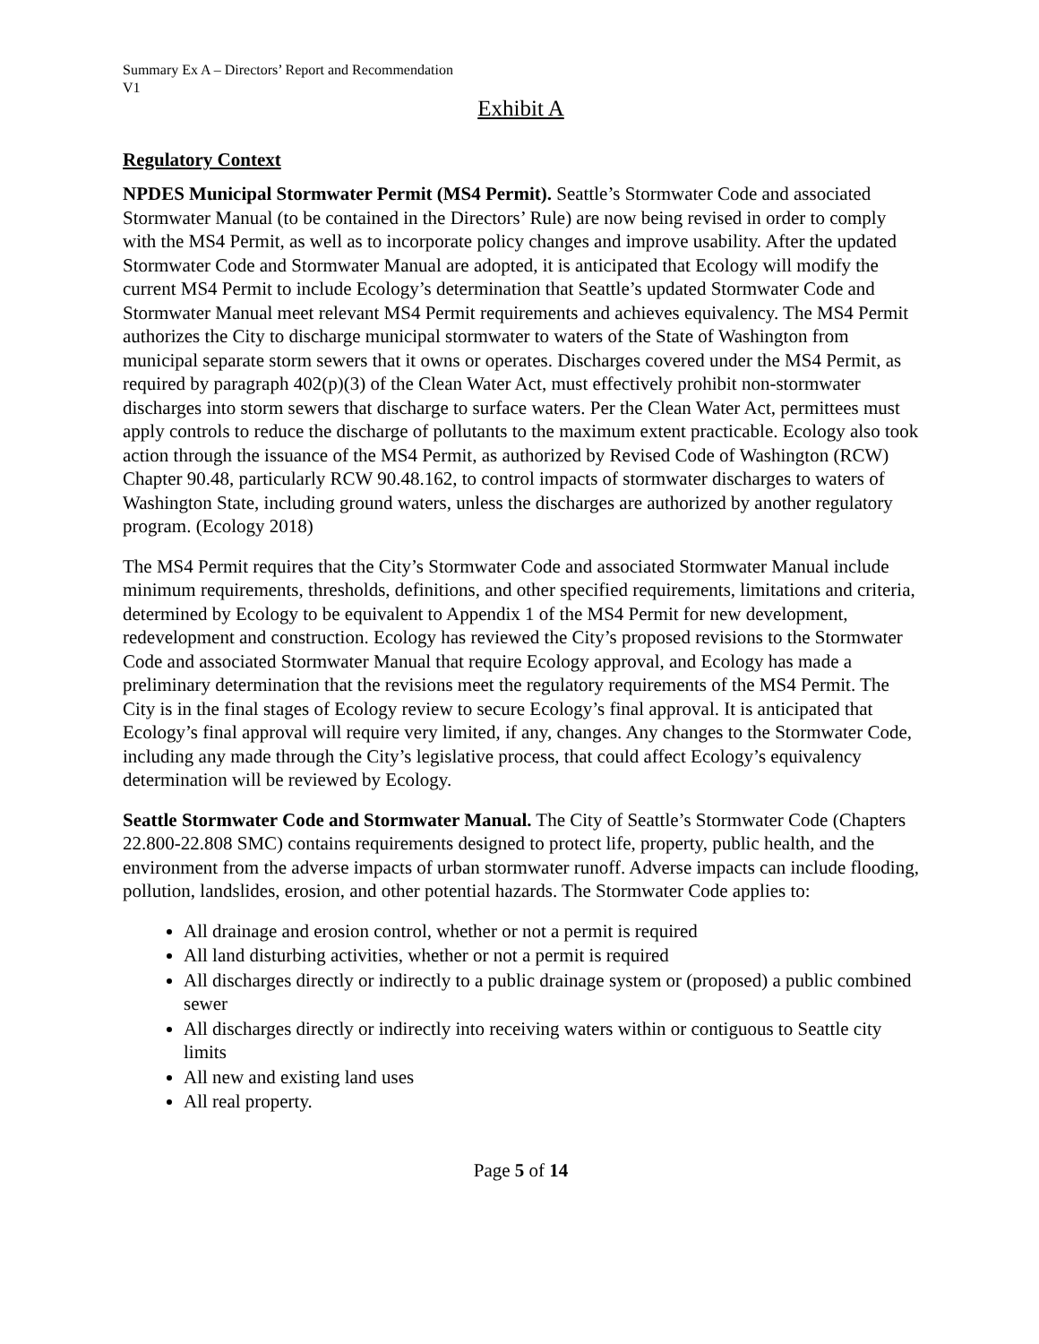Summary Ex A – Directors’ Report and Recommendation
V1
Exhibit A
Regulatory Context
NPDES Municipal Stormwater Permit (MS4 Permit). Seattle’s Stormwater Code and associated Stormwater Manual (to be contained in the Directors’ Rule) are now being revised in order to comply with the MS4 Permit, as well as to incorporate policy changes and improve usability. After the updated Stormwater Code and Stormwater Manual are adopted, it is anticipated that Ecology will modify the current MS4 Permit to include Ecology’s determination that Seattle’s updated Stormwater Code and Stormwater Manual meet relevant MS4 Permit requirements and achieves equivalency. The MS4 Permit authorizes the City to discharge municipal stormwater to waters of the State of Washington from municipal separate storm sewers that it owns or operates. Discharges covered under the MS4 Permit, as required by paragraph 402(p)(3) of the Clean Water Act, must effectively prohibit non-stormwater discharges into storm sewers that discharge to surface waters. Per the Clean Water Act, permittees must apply controls to reduce the discharge of pollutants to the maximum extent practicable. Ecology also took action through the issuance of the MS4 Permit, as authorized by Revised Code of Washington (RCW) Chapter 90.48, particularly RCW 90.48.162, to control impacts of stormwater discharges to waters of Washington State, including ground waters, unless the discharges are authorized by another regulatory program. (Ecology 2018)
The MS4 Permit requires that the City’s Stormwater Code and associated Stormwater Manual include minimum requirements, thresholds, definitions, and other specified requirements, limitations and criteria, determined by Ecology to be equivalent to Appendix 1 of the MS4 Permit for new development, redevelopment and construction. Ecology has reviewed the City’s proposed revisions to the Stormwater Code and associated Stormwater Manual that require Ecology approval, and Ecology has made a preliminary determination that the revisions meet the regulatory requirements of the MS4 Permit. The City is in the final stages of Ecology review to secure Ecology’s final approval. It is anticipated that Ecology’s final approval will require very limited, if any, changes. Any changes to the Stormwater Code, including any made through the City’s legislative process, that could affect Ecology’s equivalency determination will be reviewed by Ecology.
Seattle Stormwater Code and Stormwater Manual. The City of Seattle’s Stormwater Code (Chapters 22.800-22.808 SMC) contains requirements designed to protect life, property, public health, and the environment from the adverse impacts of urban stormwater runoff. Adverse impacts can include flooding, pollution, landslides, erosion, and other potential hazards. The Stormwater Code applies to:
All drainage and erosion control, whether or not a permit is required
All land disturbing activities, whether or not a permit is required
All discharges directly or indirectly to a public drainage system or (proposed) a public combined sewer
All discharges directly or indirectly into receiving waters within or contiguous to Seattle city limits
All new and existing land uses
All real property.
Page 5 of 14